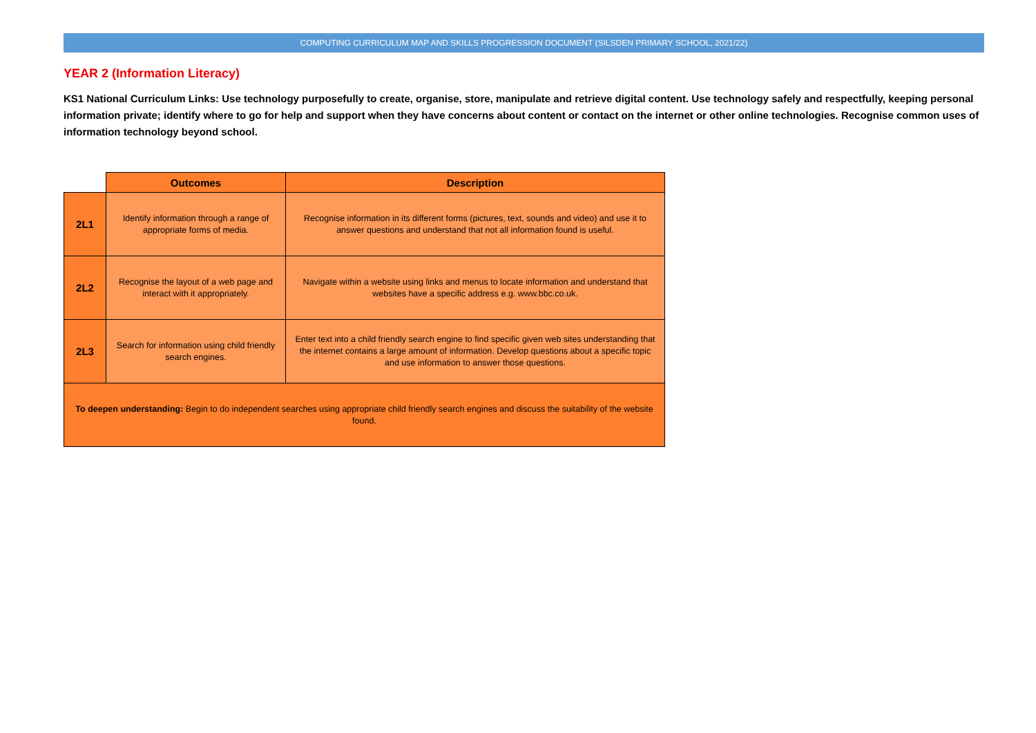COMPUTING CURRICULUM MAP AND SKILLS PROGRESSION DOCUMENT (SILSDEN PRIMARY SCHOOL, 2021/22)
YEAR 2 (Information Literacy)
KS1 National Curriculum Links: Use technology purposefully to create, organise, store, manipulate and retrieve digital content. Use technology safely and respectfully, keeping personal information private; identify where to go for help and support when they have concerns about content or contact on the internet or other online technologies. Recognise common uses of information technology beyond school.
| | Outcomes | Description |
| 2L1 | Identify information through a range of appropriate forms of media. | Recognise information in its different forms (pictures, text, sounds and video) and use it to answer questions and understand that not all information found is useful. |
| 2L2 | Recognise the layout of a web page and interact with it appropriately. | Navigate within a website using links and menus to locate information and understand that websites have a specific address e.g. www.bbc.co.uk. |
| 2L3 | Search for information using child friendly search engines. | Enter text into a child friendly search engine to find specific given web sites understanding that the internet contains a large amount of information. Develop questions about a specific topic and use information to answer those questions. |
| To deepen understanding: Begin to do independent searches using appropriate child friendly search engines and discuss the suitability of the website found. | | |